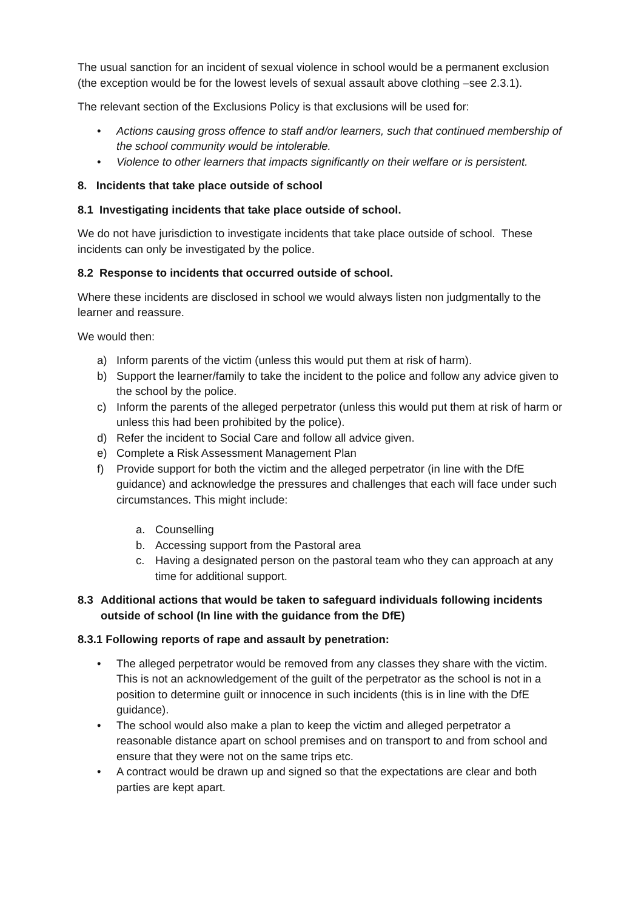The usual sanction for an incident of sexual violence in school would be a permanent exclusion (the exception would be for the lowest levels of sexual assault above clothing –see 2.3.1).
The relevant section of the Exclusions Policy is that exclusions will be used for:
• Actions causing gross offence to staff and/or learners, such that continued membership of the school community would be intolerable.
• Violence to other learners that impacts significantly on their welfare or is persistent.
8. Incidents that take place outside of school
8.1 Investigating incidents that take place outside of school.
We do not have jurisdiction to investigate incidents that take place outside of school. These incidents can only be investigated by the police.
8.2 Response to incidents that occurred outside of school.
Where these incidents are disclosed in school we would always listen non judgmentally to the learner and reassure.
We would then:
a) Inform parents of the victim (unless this would put them at risk of harm).
b) Support the learner/family to take the incident to the police and follow any advice given to the school by the police.
c) Inform the parents of the alleged perpetrator (unless this would put them at risk of harm or unless this had been prohibited by the police).
d) Refer the incident to Social Care and follow all advice given.
e) Complete a Risk Assessment Management Plan
f) Provide support for both the victim and the alleged perpetrator (in line with the DfE guidance) and acknowledge the pressures and challenges that each will face under such circumstances. This might include:
a. Counselling
b. Accessing support from the Pastoral area
c. Having a designated person on the pastoral team who they can approach at any time for additional support.
8.3 Additional actions that would be taken to safeguard individuals following incidents outside of school (In line with the guidance from the DfE)
8.3.1 Following reports of rape and assault by penetration:
• The alleged perpetrator would be removed from any classes they share with the victim. This is not an acknowledgement of the guilt of the perpetrator as the school is not in a position to determine guilt or innocence in such incidents (this is in line with the DfE guidance).
• The school would also make a plan to keep the victim and alleged perpetrator a reasonable distance apart on school premises and on transport to and from school and ensure that they were not on the same trips etc.
• A contract would be drawn up and signed so that the expectations are clear and both parties are kept apart.